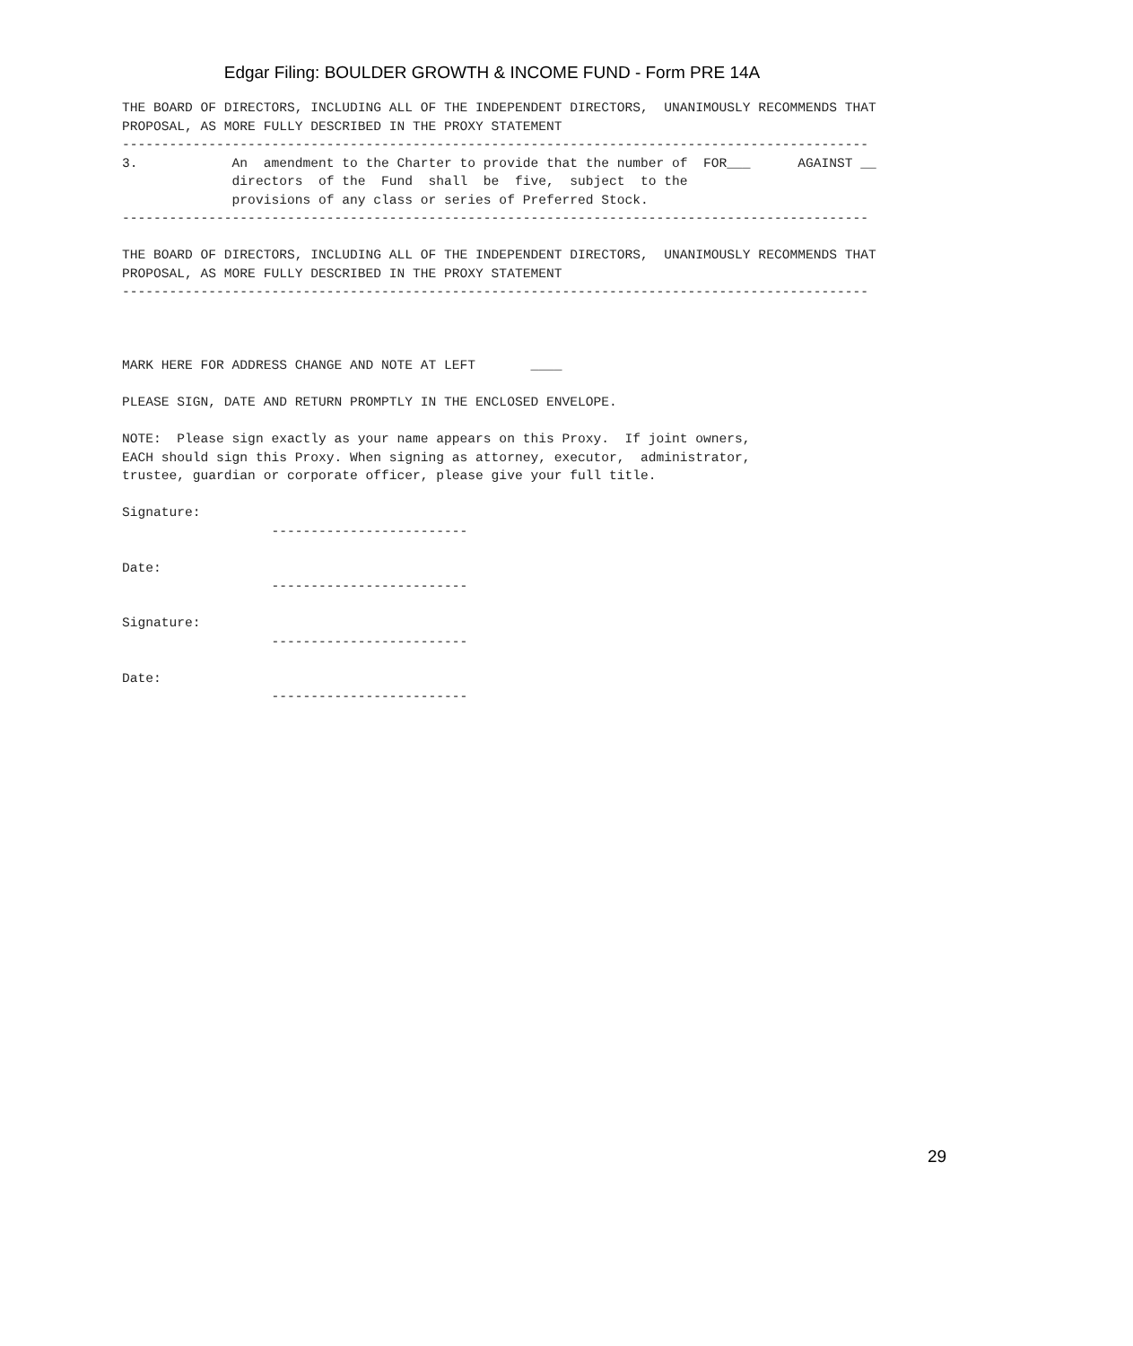Edgar Filing: BOULDER GROWTH & INCOME FUND - Form PRE 14A
THE BOARD OF DIRECTORS, INCLUDING ALL OF THE INDEPENDENT DIRECTORS,  UNANIMOUSLY RECOMMENDS THAT
PROPOSAL, AS MORE FULLY DESCRIBED IN THE PROXY STATEMENT
-----------------------------------------------------------------------------------------------
3.            An  amendment to the Charter to provide that the number of  FOR___      AGAINST __
              directors  of the  Fund  shall  be  five,  subject  to the
              provisions of any class or series of Preferred Stock.
-----------------------------------------------------------------------------------------------

THE BOARD OF DIRECTORS, INCLUDING ALL OF THE INDEPENDENT DIRECTORS,  UNANIMOUSLY RECOMMENDS THAT
PROPOSAL, AS MORE FULLY DESCRIBED IN THE PROXY STATEMENT
-----------------------------------------------------------------------------------------------



MARK HERE FOR ADDRESS CHANGE AND NOTE AT LEFT       ____

PLEASE SIGN, DATE AND RETURN PROMPTLY IN THE ENCLOSED ENVELOPE.

NOTE:  Please sign exactly as your name appears on this Proxy.  If joint owners,
EACH should sign this Proxy. When signing as attorney, executor,  administrator,
trustee, guardian or corporate officer, please give your full title.

Signature:
                   -------------------------

Date:
                   -------------------------

Signature:
                   -------------------------

Date:
                   -------------------------
29